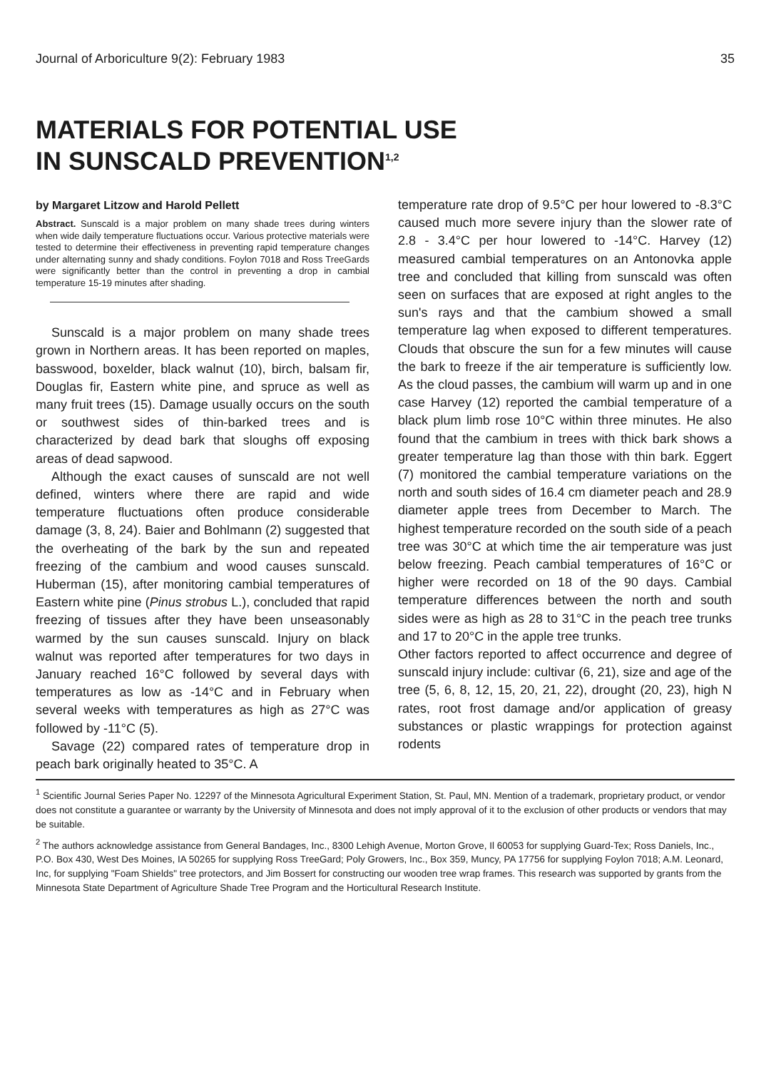Journal of Arboriculture 9(2): February 1983 35
MATERIALS FOR POTENTIAL USE
IN SUNSCALD PREVENTION<sup>1,2</sup>
by Margaret Litzow and Harold Pellett
Abstract. Sunscald is a major problem on many shade trees during winters when wide daily temperature fluctuations occur. Various protective materials were tested to determine their effectiveness in preventing rapid temperature changes under alternating sunny and shady conditions. Foylon 7018 and Ross TreeGards were significantly better than the control in preventing a drop in cambial temperature 15-19 minutes after shading.
Sunscald is a major problem on many shade trees grown in Northern areas. It has been reported on maples, basswood, boxelder, black walnut (10), birch, balsam fir, Douglas fir, Eastern white pine, and spruce as well as many fruit trees (15). Damage usually occurs on the south or southwest sides of thin-barked trees and is characterized by dead bark that sloughs off exposing areas of dead sapwood.
Although the exact causes of sunscald are not well defined, winters where there are rapid and wide temperature fluctuations often produce considerable damage (3, 8, 24). Baier and Bohlmann (2) suggested that the overheating of the bark by the sun and repeated freezing of the cambium and wood causes sunscald. Huberman (15), after monitoring cambial temperatures of Eastern white pine (Pinus strobus L.), concluded that rapid freezing of tissues after they have been unseasonably warmed by the sun causes sunscald. Injury on black walnut was reported after temperatures for two days in January reached 16°C followed by several days with temperatures as low as -14°C and in February when several weeks with temperatures as high as 27°C was followed by -11°C (5).
Savage (22) compared rates of temperature drop in peach bark originally heated to 35°C. A
temperature rate drop of 9.5°C per hour lowered to -8.3°C caused much more severe injury than the slower rate of 2.8 - 3.4°C per hour lowered to -14°C. Harvey (12) measured cambial temperatures on an Antonovka apple tree and concluded that killing from sunscald was often seen on surfaces that are exposed at right angles to the sun's rays and that the cambium showed a small temperature lag when exposed to different temperatures. Clouds that obscure the sun for a few minutes will cause the bark to freeze if the air temperature is sufficiently low. As the cloud passes, the cambium will warm up and in one case Harvey (12) reported the cambial temperature of a black plum limb rose 10°C within three minutes. He also found that the cambium in trees with thick bark shows a greater temperature lag than those with thin bark. Eggert (7) monitored the cambial temperature variations on the north and south sides of 16.4 cm diameter peach and 28.9 diameter apple trees from December to March. The highest temperature recorded on the south side of a peach tree was 30°C at which time the air temperature was just below freezing. Peach cambial temperatures of 16°C or higher were recorded on 18 of the 90 days. Cambial temperature differences between the north and south sides were as high as 28 to 31°C in the peach tree trunks and 17 to 20°C in the apple tree trunks.
Other factors reported to affect occurrence and degree of sunscald injury include: cultivar (6, 21), size and age of the tree (5, 6, 8, 12, 15, 20, 21, 22), drought (20, 23), high N rates, root frost damage and/or application of greasy substances or plastic wrappings for protection against rodents
<sup>1</sup> Scientific Journal Series Paper No. 12297 of the Minnesota Agricultural Experiment Station, St. Paul, MN. Mention of a trademark, proprietary product, or vendor does not constitute a guarantee or warranty by the University of Minnesota and does not imply approval of it to the exclusion of other products or vendors that may be suitable.
<sup>2</sup> The authors acknowledge assistance from General Bandages, Inc., 8300 Lehigh Avenue, Morton Grove, Il 60053 for supplying Guard-Tex; Ross Daniels, Inc., P.O. Box 430, West Des Moines, IA 50265 for supplying Ross TreeGard; Poly Growers, Inc., Box 359, Muncy, PA 17756 for supplying Foylon 7018; A.M. Leonard, Inc, for supplying "Foam Shields" tree protectors, and Jim Bossert for constructing our wooden tree wrap frames. This research was supported by grants from the Minnesota State Department of Agriculture Shade Tree Program and the Horticultural Research Institute.